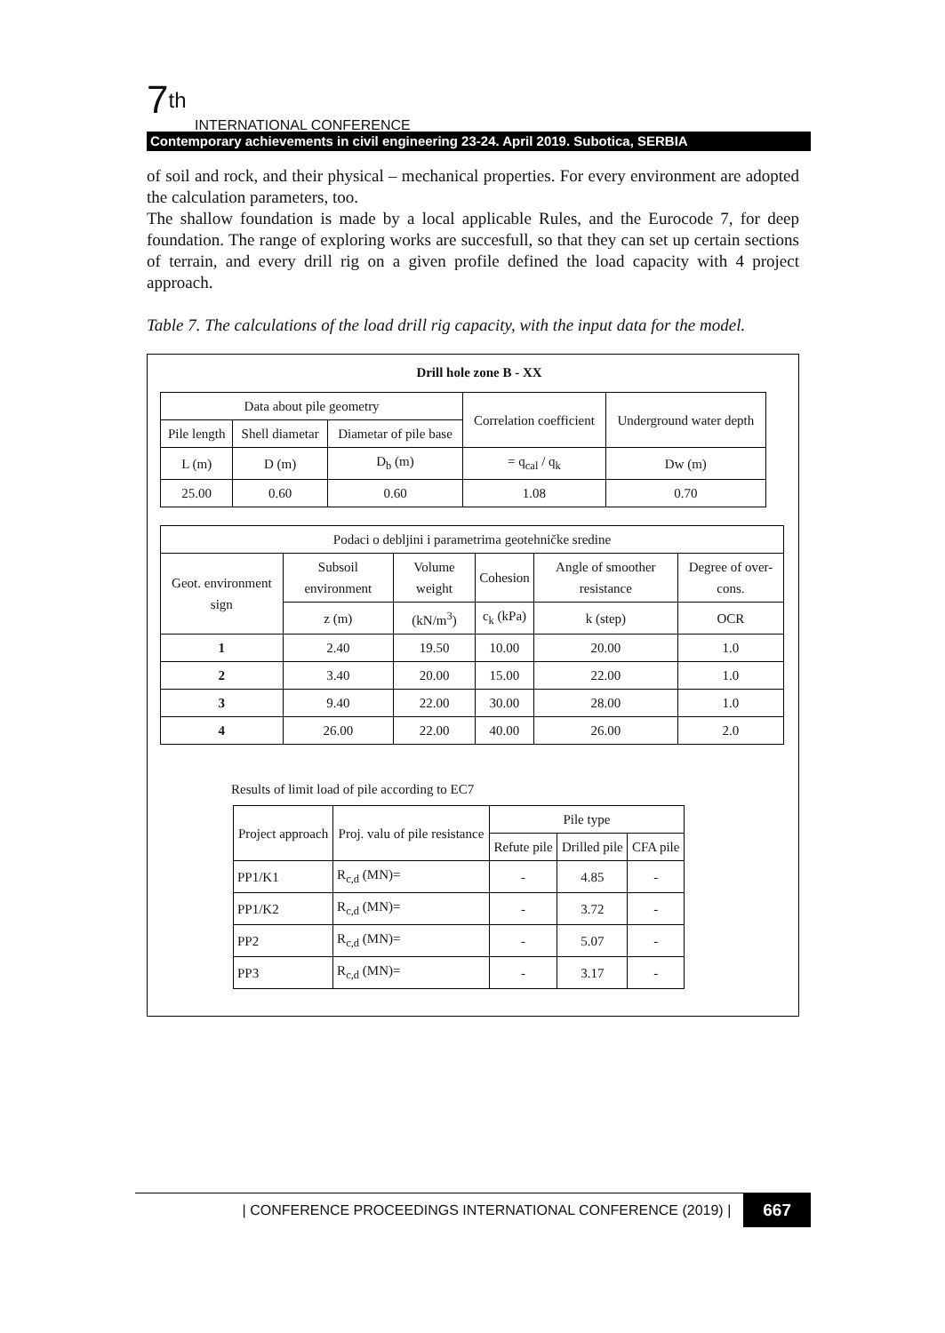7<sup>th</sup>
INTERNATIONAL CONFERENCE
Contemporary achievements in civil engineering 23-24. April 2019. Subotica, SERBIA
of soil and rock, and their physical – mechanical properties. For every environment are adopted the calculation parameters, too.
The shallow foundation is made by a local applicable Rules, and the Eurocode 7, for deep foundation. The range of exploring works are succesfull, so that they can set up certain sections of terrain, and every drill rig on a given profile defined the load capacity with 4 project approach.
Table 7. The calculations of the load drill rig capacity, with the input data for the model.
Drill hole zone B - XX
| Data about pile geometry | | | Correlation coefficient | Underground water depth |
| Pile length | Shell diametar | Diametar of pile base | | |
| L (m) | D (m) | D<sub>b</sub> (m) | = q<sub>cal</sub> / q<sub>k</sub> | Dw (m) |
| 25.00 | 0.60 | 0.60 | 1.08 | 0.70 |
| Podaci o debljini i parametrima geotehničke sredine | | | | | |
| Geot. environment sign | Subsoil environment | Volume weight | Cohesion | Angle of smoother resistance | Degree of over-cons. |
| | z (m) | (kN/m<sup>3</sup>) | c<sub>k</sub> (kPa) | k (step) | OCR |
| 1 | 2.40 | 19.50 | 10.00 | 20.00 | 1.0 |
| 2 | 3.40 | 20.00 | 15.00 | 22.00 | 1.0 |
| 3 | 9.40 | 22.00 | 30.00 | 28.00 | 1.0 |
| 4 | 26.00 | 22.00 | 40.00 | 26.00 | 2.0 |
Results of limit load of pile according to EC7
| Project approach | Proj. valu of pile resistance | Pile type | | |
| | | Refute pile | Drilled pile | CFA pile |
| PP1/K1 | R<sub>c,d</sub> (MN)= | - | 4.85 | - |
| PP1/K2 | R<sub>c,d</sub> (MN)= | - | 3.72 | - |
| PP2 | R<sub>c,d</sub> (MN)= | - | 5.07 | - |
| PP3 | R<sub>c,d</sub> (MN)= | - | 3.17 | - |
| CONFERENCE PROCEEDINGS INTERNATIONAL CONFERENCE (2019) | 667